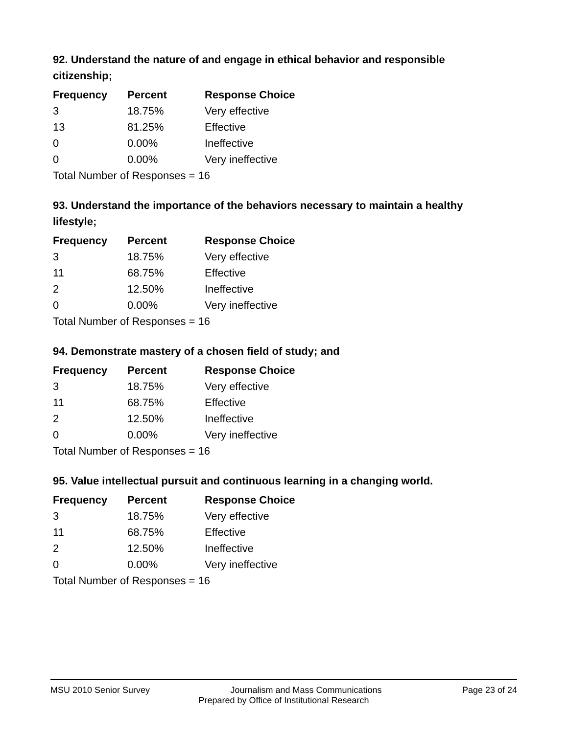92. Understand the nature of and engage in ethical behavior and responsible citizenship;
| Frequency | Percent | Response Choice |
| --- | --- | --- |
| 3 | 18.75% | Very effective |
| 13 | 81.25% | Effective |
| 0 | 0.00% | Ineffective |
| 0 | 0.00% | Very ineffective |
| Total Number of Responses = 16 | | |
93. Understand the importance of the behaviors necessary to maintain a healthy lifestyle;
| Frequency | Percent | Response Choice |
| --- | --- | --- |
| 3 | 18.75% | Very effective |
| 11 | 68.75% | Effective |
| 2 | 12.50% | Ineffective |
| 0 | 0.00% | Very ineffective |
| Total Number of Responses = 16 | | |
94. Demonstrate mastery of a chosen field of study; and
| Frequency | Percent | Response Choice |
| --- | --- | --- |
| 3 | 18.75% | Very effective |
| 11 | 68.75% | Effective |
| 2 | 12.50% | Ineffective |
| 0 | 0.00% | Very ineffective |
| Total Number of Responses = 16 | | |
95. Value intellectual pursuit and continuous learning in a changing world.
| Frequency | Percent | Response Choice |
| --- | --- | --- |
| 3 | 18.75% | Very effective |
| 11 | 68.75% | Effective |
| 2 | 12.50% | Ineffective |
| 0 | 0.00% | Very ineffective |
| Total Number of Responses = 16 | | |
MSU 2010 Senior Survey Journalism and Mass Communications Page 23 of 24
Prepared by Office of Institutional Research